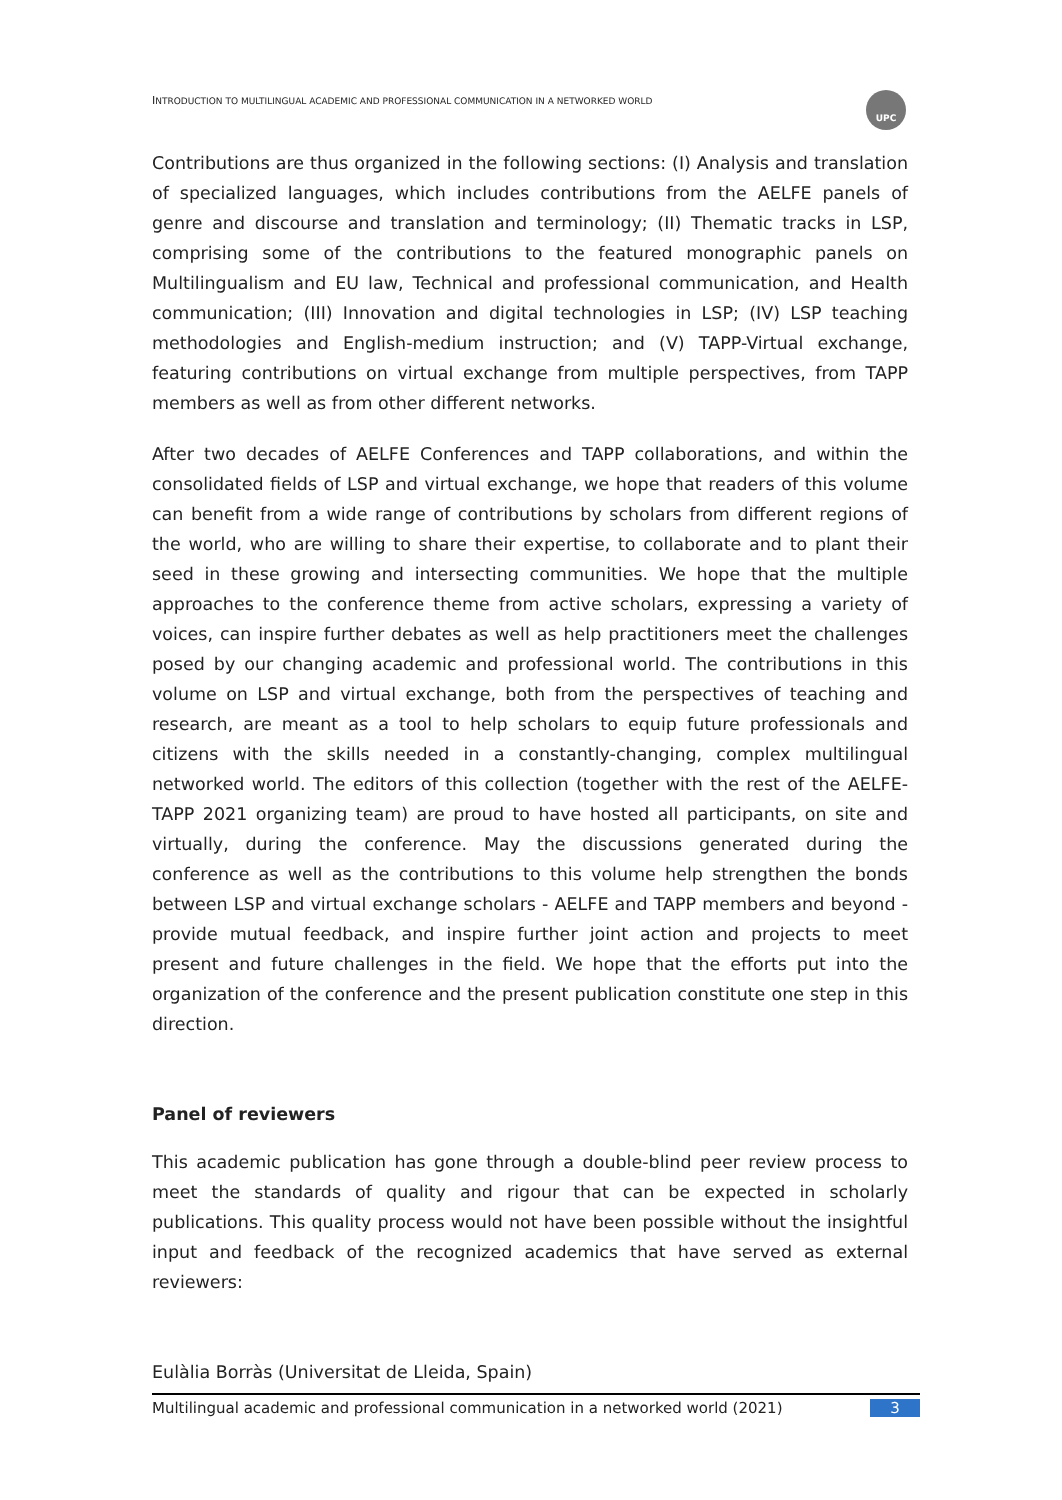INTRODUCTION TO MULTILINGUAL ACADEMIC AND PROFESSIONAL COMMUNICATION IN A NETWORKED WORLD UPC
Contributions are thus organized in the following sections: (I) Analysis and translation of specialized languages, which includes contributions from the AELFE panels of genre and discourse and translation and terminology; (II) Thematic tracks in LSP, comprising some of the contributions to the featured monographic panels on Multilingualism and EU law, Technical and professional communication, and Health communication; (III) Innovation and digital technologies in LSP; (IV) LSP teaching methodologies and English-medium instruction; and (V) TAPP-Virtual exchange, featuring contributions on virtual exchange from multiple perspectives, from TAPP members as well as from other different networks.
After two decades of AELFE Conferences and TAPP collaborations, and within the consolidated fields of LSP and virtual exchange, we hope that readers of this volume can benefit from a wide range of contributions by scholars from different regions of the world, who are willing to share their expertise, to collaborate and to plant their seed in these growing and intersecting communities. We hope that the multiple approaches to the conference theme from active scholars, expressing a variety of voices, can inspire further debates as well as help practitioners meet the challenges posed by our changing academic and professional world. The contributions in this volume on LSP and virtual exchange, both from the perspectives of teaching and research, are meant as a tool to help scholars to equip future professionals and citizens with the skills needed in a constantly-changing, complex multilingual networked world. The editors of this collection (together with the rest of the AELFE-TAPP 2021 organizing team) are proud to have hosted all participants, on site and virtually, during the conference. May the discussions generated during the conference as well as the contributions to this volume help strengthen the bonds between LSP and virtual exchange scholars - AELFE and TAPP members and beyond - provide mutual feedback, and inspire further joint action and projects to meet present and future challenges in the field. We hope that the efforts put into the organization of the conference and the present publication constitute one step in this direction.
Panel of reviewers
This academic publication has gone through a double-blind peer review process to meet the standards of quality and rigour that can be expected in scholarly publications. This quality process would not have been possible without the insightful input and feedback of the recognized academics that have served as external reviewers:
Eulàlia Borràs (Universitat de Lleida, Spain)
Multilingual academic and professional communication in a networked world (2021) 3